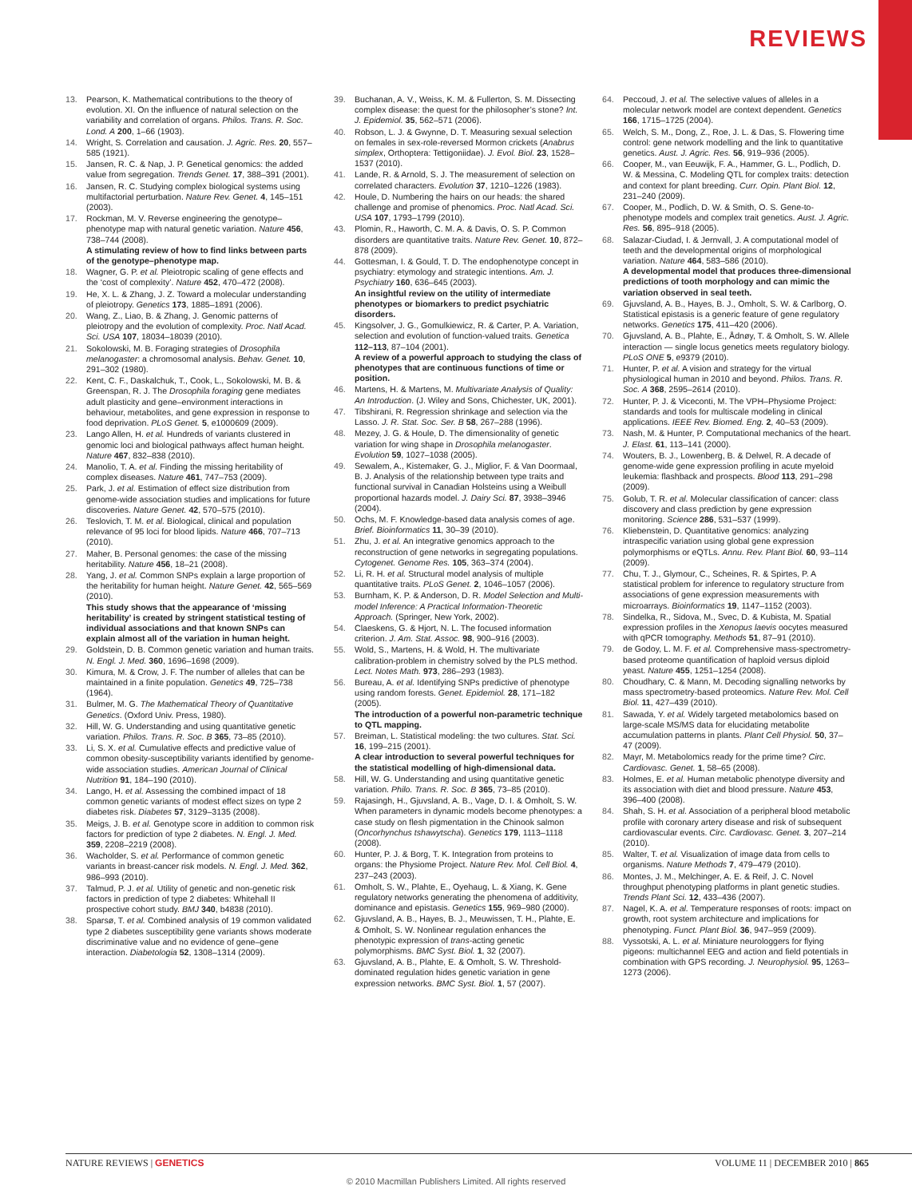REVIEWS
13. Pearson, K. Mathematical contributions to the theory of evolution. XI. On the influence of natural selection on the variability and correlation of organs. Philos. Trans. R. Soc. Lond. A 200, 1–66 (1903).
14. Wright, S. Correlation and causation. J. Agric. Res. 20, 557–585 (1921).
15. Jansen, R. C. & Nap, J. P. Genetical genomics: the added value from segregation. Trends Genet. 17, 388–391 (2001).
16. Jansen, R. C. Studying complex biological systems using multifactorial perturbation. Nature Rev. Genet. 4, 145–151 (2003).
17. Rockman, M. V. Reverse engineering the genotype–phenotype map with natural genetic variation. Nature 456, 738–744 (2008).
A stimulating review of how to find links between parts of the genotype–phenotype map.
18. Wagner, G. P. et al. Pleiotropic scaling of gene effects and the ‘cost of complexity’. Nature 452, 470–472 (2008).
19. He, X. L. & Zhang, J. Z. Toward a molecular understanding of pleiotropy. Genetics 173, 1885–1891 (2006).
20. Wang, Z., Liao, B. & Zhang, J. Genomic patterns of pleiotropy and the evolution of complexity. Proc. Natl Acad. Sci. USA 107, 18034–18039 (2010).
21. Sokolowski, M. B. Foraging strategies of Drosophila melanogaster: a chromosomal analysis. Behav. Genet. 10, 291–302 (1980).
22. Kent, C. F., Daskalchuk, T., Cook, L., Sokolowski, M. B. & Greenspan, R. J. The Drosophila foraging gene mediates adult plasticity and gene–environment interactions in behaviour, metabolites, and gene expression in response to food deprivation. PLoS Genet. 5, e1000609 (2009).
23. Lango Allen, H. et al. Hundreds of variants clustered in genomic loci and biological pathways affect human height. Nature 467, 832–838 (2010).
24. Manolio, T. A. et al. Finding the missing heritability of complex diseases. Nature 461, 747–753 (2009).
25. Park, J. et al. Estimation of effect size distribution from genome-wide association studies and implications for future discoveries. Nature Genet. 42, 570–575 (2010).
26. Teslovich, T. M. et al. Biological, clinical and population relevance of 95 loci for blood lipids. Nature 466, 707–713 (2010).
27. Maher, B. Personal genomes: the case of the missing heritability. Nature 456, 18–21 (2008).
28. Yang, J. et al. Common SNPs explain a large proportion of the heritability for human height. Nature Genet. 42, 565–569 (2010).
This study shows that the appearance of ‘missing heritability’ is created by stringent statistical testing of individual associations and that known SNPs can explain almost all of the variation in human height.
29. Goldstein, D. B. Common genetic variation and human traits. N. Engl. J. Med. 360, 1696–1698 (2009).
30. Kimura, M. & Crow, J. F. The number of alleles that can be maintained in a finite population. Genetics 49, 725–738 (1964).
31. Bulmer, M. G. The Mathematical Theory of Quantitative Genetics. (Oxford Univ. Press, 1980).
32. Hill, W. G. Understanding and using quantitative genetic variation. Philos. Trans. R. Soc. B 365, 73–85 (2010).
33. Li, S. X. et al. Cumulative effects and predictive value of common obesity-susceptibility variants identified by genome-wide association studies. American Journal of Clinical Nutrition 91, 184–190 (2010).
34. Lango, H. et al. Assessing the combined impact of 18 common genetic variants of modest effect sizes on type 2 diabetes risk. Diabetes 57, 3129–3135 (2008).
35. Meigs, J. B. et al. Genotype score in addition to common risk factors for prediction of type 2 diabetes. N. Engl. J. Med. 359, 2208–2219 (2008).
36. Wacholder, S. et al. Performance of common genetic variants in breast-cancer risk models. N. Engl. J. Med. 362, 986–993 (2010).
37. Talmud, P. J. et al. Utility of genetic and non-genetic risk factors in prediction of type 2 diabetes: Whitehall II prospective cohort study. BMJ 340, b4838 (2010).
38. Sparsø, T. et al. Combined analysis of 19 common validated type 2 diabetes susceptibility gene variants shows moderate discriminative value and no evidence of gene–gene interaction. Diabetologia 52, 1308–1314 (2009).
39. Buchanan, A. V., Weiss, K. M. & Fullerton, S. M. Dissecting complex disease: the quest for the philosopher’s stone? Int. J. Epidemiol. 35, 562–571 (2006).
40. Robson, L. J. & Gwynne, D. T. Measuring sexual selection on females in sex-role-reversed Mormon crickets (Anabrus simplex, Orthoptera: Tettigoniidae). J. Evol. Biol. 23, 1528–1537 (2010).
41. Lande, R. & Arnold, S. J. The measurement of selection on correlated characters. Evolution 37, 1210–1226 (1983).
42. Houle, D. Numbering the hairs on our heads: the shared challenge and promise of phenomics. Proc. Natl Acad. Sci. USA 107, 1793–1799 (2010).
43. Plomin, R., Haworth, C. M. A. & Davis, O. S. P. Common disorders are quantitative traits. Nature Rev. Genet. 10, 872–878 (2009).
44. Gottesman, I. & Gould, T. D. The endophenotype concept in psychiatry: etymology and strategic intentions. Am. J. Psychiatry 160, 636–645 (2003).
An insightful review on the utility of intermediate phenotypes or biomarkers to predict psychiatric disorders.
45. Kingsolver, J. G., Gomulkiewicz, R. & Carter, P. A. Variation, selection and evolution of function-valued traits. Genetica 112–113, 87–104 (2001).
A review of a powerful approach to studying the class of phenotypes that are continuous functions of time or position.
46. Martens, H. & Martens, M. Multivariate Analysis of Quality: An Introduction. (J. Wiley and Sons, Chichester, UK, 2001).
47. Tibshirani, R. Regression shrinkage and selection via the Lasso. J. R. Stat. Soc. Ser. B 58, 267–288 (1996).
48. Mezey, J. G. & Houle, D. The dimensionality of genetic variation for wing shape in Drosophila melanogaster. Evolution 59, 1027–1038 (2005).
49. Sewalem, A., Kistemaker, G. J., Miglior, F. & Van Doormaal, B. J. Analysis of the relationship between type traits and functional survival in Canadian Holsteins using a Weibull proportional hazards model. J. Dairy Sci. 87, 3938–3946 (2004).
50. Ochs, M. F. Knowledge-based data analysis comes of age. Brief. Bioinformatics 11, 30–39 (2010).
51. Zhu, J. et al. An integrative genomics approach to the reconstruction of gene networks in segregating populations. Cytogenet. Genome Res. 105, 363–374 (2004).
52. Li, R. H. et al. Structural model analysis of multiple quantitative traits. PLoS Genet. 2, 1046–1057 (2006).
53. Burnham, K. P. & Anderson, D. R. Model Selection and Multi-model Inference: A Practical Information-Theoretic Approach. (Springer, New York, 2002).
54. Claeskens, G. & Hjort, N. L. The focused information criterion. J. Am. Stat. Assoc. 98, 900–916 (2003).
55. Wold, S., Martens, H. & Wold, H. The multivariate calibration-problem in chemistry solved by the PLS method. Lect. Notes Math. 973, 286–293 (1983).
56. Bureau, A. et al. Identifying SNPs predictive of phenotype using random forests. Genet. Epidemiol. 28, 171–182 (2005).
The introduction of a powerful non-parametric technique to QTL mapping.
57. Breiman, L. Statistical modeling: the two cultures. Stat. Sci. 16, 199–215 (2001).
A clear introduction to several powerful techniques for the statistical modelling of high-dimensional data.
58. Hill, W. G. Understanding and using quantitative genetic variation. Philo. Trans. R. Soc. B 365, 73–85 (2010).
59. Rajasingh, H., Gjuvsland, A. B., Vage, D. I. & Omholt, S. W. When parameters in dynamic models become phenotypes: a case study on flesh pigmentation in the Chinook salmon (Oncorhynchus tshawytscha). Genetics 179, 1113–1118 (2008).
60. Hunter, P. J. & Borg, T. K. Integration from proteins to organs: the Physiome Project. Nature Rev. Mol. Cell Biol. 4, 237–243 (2003).
61. Omholt, S. W., Plahte, E., Oyehaug, L. & Xiang, K. Gene regulatory networks generating the phenomena of additivity, dominance and epistasis. Genetics 155, 969–980 (2000).
62. Gjuvsland, A. B., Hayes, B. J., Meuwissen, T. H., Plahte, E. & Omholt, S. W. Nonlinear regulation enhances the phenotypic expression of trans-acting genetic polymorphisms. BMC Syst. Biol. 1, 32 (2007).
63. Gjuvsland, A. B., Plahte, E. & Omholt, S. W. Threshold-dominated regulation hides genetic variation in gene expression networks. BMC Syst. Biol. 1, 57 (2007).
64. Peccoud, J. et al. The selective values of alleles in a molecular network model are context dependent. Genetics 166, 1715–1725 (2004).
65. Welch, S. M., Dong, Z., Roe, J. L. & Das, S. Flowering time control: gene network modelling and the link to quantitative genetics. Aust. J. Agric. Res. 56, 919–936 (2005).
66. Cooper, M., van Eeuwijk, F. A., Hammer, G. L., Podlich, D. W. & Messina, C. Modeling QTL for complex traits: detection and context for plant breeding. Curr. Opin. Plant Biol. 12, 231–240 (2009).
67. Cooper, M., Podlich, D. W. & Smith, O. S. Gene-to-phenotype models and complex trait genetics. Aust. J. Agric. Res. 56, 895–918 (2005).
68. Salazar-Ciudad, I. & Jernvall, J. A computational model of teeth and the developmental origins of morphological variation. Nature 464, 583–586 (2010).
A developmental model that produces three-dimensional predictions of tooth morphology and can mimic the variation observed in seal teeth.
69. Gjuvsland, A. B., Hayes, B. J., Omholt, S. W. & Carlborg, O. Statistical epistasis is a generic feature of gene regulatory networks. Genetics 175, 411–420 (2006).
70. Gjuvsland, A. B., Plahte, E., Ådnøy, T. & Omholt, S. W. Allele interaction — single locus genetics meets regulatory biology. PLoS ONE 5, e9379 (2010).
71. Hunter, P. et al. A vision and strategy for the virtual physiological human in 2010 and beyond. Philos. Trans. R. Soc. A 368, 2595–2614 (2010).
72. Hunter, P. J. & Viceconti, M. The VPH–Physiome Project: standards and tools for multiscale modeling in clinical applications. IEEE Rev. Biomed. Eng. 2, 40–53 (2009).
73. Nash, M. & Hunter, P. Computational mechanics of the heart. J. Elast. 61, 113–141 (2000).
74. Wouters, B. J., Lowenberg, B. & Delwel, R. A decade of genome-wide gene expression profiling in acute myeloid leukemia: flashback and prospects. Blood 113, 291–298 (2009).
75. Golub, T. R. et al. Molecular classification of cancer: class discovery and class prediction by gene expression monitoring. Science 286, 531–537 (1999).
76. Kliebenstein, D. Quantitative genomics: analyzing intraspecific variation using global gene expression polymorphisms or eQTLs. Annu. Rev. Plant Biol. 60, 93–114 (2009).
77. Chu, T. J., Glymour, C., Scheines, R. & Spirtes, P. A statistical problem for inference to regulatory structure from associations of gene expression measurements with microarrays. Bioinformatics 19, 1147–1152 (2003).
78. Sindelka, R., Sidova, M., Svec, D. & Kubista, M. Spatial expression profiles in the Xenopus laevis oocytes measured with qPCR tomography. Methods 51, 87–91 (2010).
79. de Godoy, L. M. F. et al. Comprehensive mass-spectrometry-based proteome quantification of haploid versus diploid yeast. Nature 455, 1251–1254 (2008).
80. Choudhary, C. & Mann, M. Decoding signalling networks by mass spectrometry-based proteomics. Nature Rev. Mol. Cell Biol. 11, 427–439 (2010).
81. Sawada, Y. et al. Widely targeted metabolomics based on large-scale MS/MS data for elucidating metabolite accumulation patterns in plants. Plant Cell Physiol. 50, 37–47 (2009).
82. Mayr, M. Metabolomics ready for the prime time? Circ. Cardiovasc. Genet. 1, 58–65 (2008).
83. Holmes, E. et al. Human metabolic phenotype diversity and its association with diet and blood pressure. Nature 453, 396–400 (2008).
84. Shah, S. H. et al. Association of a peripheral blood metabolic profile with coronary artery disease and risk of subsequent cardiovascular events. Circ. Cardiovasc. Genet. 3, 207–214 (2010).
85. Walter, T. et al. Visualization of image data from cells to organisms. Nature Methods 7, 479–479 (2010).
86. Montes, J. M., Melchinger, A. E. & Reif, J. C. Novel throughput phenotyping platforms in plant genetic studies. Trends Plant Sci. 12, 433–436 (2007).
87. Nagel, K. A. et al. Temperature responses of roots: impact on growth, root system architecture and implications for phenotyping. Funct. Plant Biol. 36, 947–959 (2009).
88. Vyssotski, A. L. et al. Miniature neurologgers for flying pigeons: multichannel EEG and action and field potentials in combination with GPS recording. J. Neurophysiol. 95, 1263–1273 (2006).
NATURE REVIEWS | GENETICS VOLUME 11 | DECEMBER 2010 | 865
© 2010 Macmillan Publishers Limited. All rights reserved